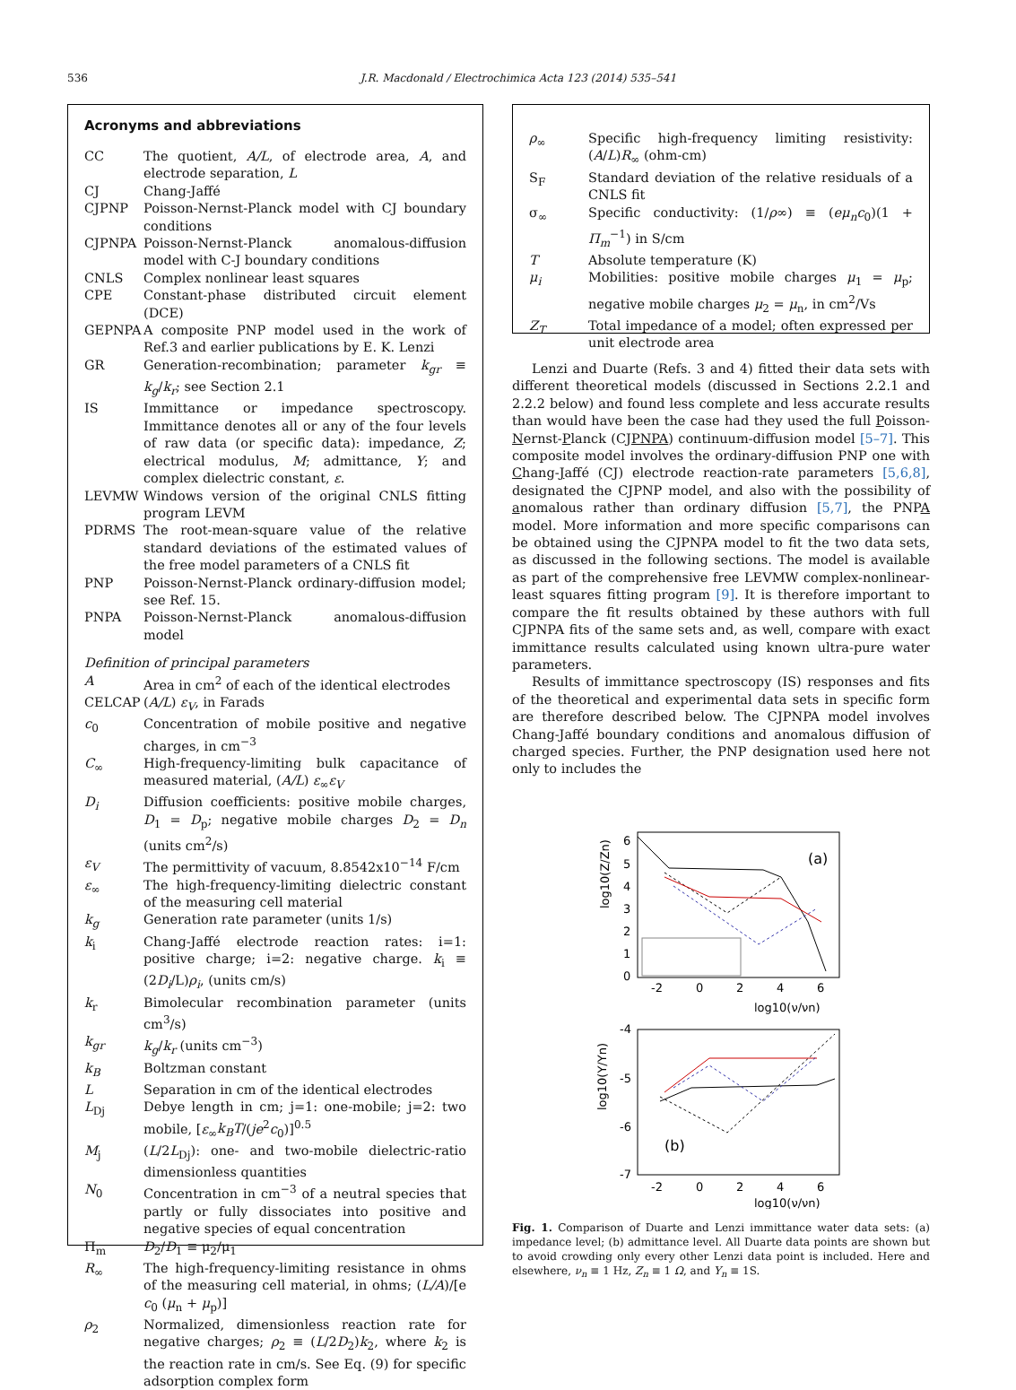536 J.R. Macdonald / Electrochimica Acta 123 (2014) 535–541
Acronyms and abbreviations
CC The quotient, A/L, of electrode area, A, and electrode separation, L
CJ Chang-Jaffé
CJPNP Poisson-Nernst-Planck model with CJ boundary conditions
CJPNPA Poisson-Nernst-Planck anomalous-diffusion model with C-J boundary conditions
CNLS Complex nonlinear least squares
CPE Constant-phase distributed circuit element (DCE)
GEPNPA A composite PNP model used in the work of Ref.3 and earlier publications by E. K. Lenzi
GR Generation-recombination; parameter k<sub>gr</sub> ≡ k<sub>g</sub>/k<sub>r</sub>; see Section 2.1
IS Immittance or impedance spectroscopy. Immittance denotes all or any of the four levels of raw data (or specific data): impedance, Z; electrical modulus, M; admittance, Y; and complex dielectric constant, ε.
LEVMW Windows version of the original CNLS fitting program LEVM
PDRMS The root-mean-square value of the relative standard deviations of the estimated values of the free model parameters of a CNLS fit
PNP Poisson-Nernst-Planck ordinary-diffusion model; see Ref. 15.
PNPA Poisson-Nernst-Planck anomalous-diffusion model
Definition of principal parameters
A Area in cm<sup>2</sup> of each of the identical electrodes
CELCAP (A/L) ε<sub>V</sub>, in Farads
c<sub>0</sub> Concentration of mobile positive and negative charges, in cm<sup>−3</sup>
C<sub>∞</sub> High-frequency-limiting bulk capacitance of measured material, (A/L) ε<sub>∞</sub>ε<sub>V</sub>
D<sub>i</sub> Diffusion coefficients: positive mobile charges, D<sub>1</sub> = D<sub>p</sub>; negative mobile charges D<sub>2</sub> = D<sub>n</sub> (units cm<sup>2</sup>/s)
ε<sub>V</sub> The permittivity of vacuum, 8.8542x10<sup>−14</sup> F/cm
ε<sub>∞</sub> The high-frequency-limiting dielectric constant of the measuring cell material
k<sub>g</sub> Generation rate parameter (units 1/s)
k<sub>i</sub> Chang-Jaffé electrode reaction rates: i=1: positive charge; i=2: negative charge. k<sub>i</sub> ≡ (2D<sub>i</sub>/L)ρ<sub>i</sub>, (units cm/s)
k<sub>r</sub> Bimolecular recombination parameter (units cm<sup>3</sup>/s)
k<sub>gr</sub> k<sub>g</sub>/k<sub>r</sub> (units cm<sup>−3</sup>)
k<sub>B</sub> Boltzman constant
L Separation in cm of the identical electrodes
L<sub>Dj</sub> Debye length in cm; j=1: one-mobile; j=2: two mobile, [ε<sub>∞</sub>k<sub>B</sub>T/(je<sup>2</sup>c<sub>0</sub>)]<sup>0.5</sup>
M<sub>j</sub> (L/2L<sub>Dj</sub>): one- and two-mobile dielectric-ratio dimensionless quantities
N<sub>0</sub> Concentration in cm<sup>−3</sup> of a neutral species that partly or fully dissociates into positive and negative species of equal concentration
Π<sub>m</sub> D<sub>2</sub>/D<sub>1</sub> ≡ μ<sub>2</sub>/μ<sub>1</sub>
R<sub>∞</sub> The high-frequency-limiting resistance in ohms of the measuring cell material, in ohms; (L/A)/[e c<sub>0</sub> (μ<sub>n</sub> + μ<sub>p</sub>)]
ρ<sub>2</sub> Normalized, dimensionless reaction rate for negative charges; ρ<sub>2</sub> ≡ (L/2D<sub>2</sub>)k<sub>2</sub>, where k<sub>2</sub> is the reaction rate in cm/s. See Eq. (9) for specific adsorption complex form
ρ<sub>∞</sub> Specific high-frequency limiting resistivity: (A/L)R<sub>∞</sub> (ohm-cm)
S<sub>F</sub> Standard deviation of the relative residuals of a CNLS fit
σ<sub>∞</sub> Specific conductivity: (1/ρ∞) ≡ (eμ<sub>n</sub>c<sub>0</sub>)(1 + Π<sub>m</sub><sup>−1</sup>) in S/cm
T Absolute temperature (K)
μ<sub>i</sub> Mobilities: positive mobile charges μ<sub>1</sub> = μ<sub>p</sub>; negative mobile charges μ<sub>2</sub> = μ<sub>n</sub>, in cm<sup>2</sup>/Vs
Z<sub>T</sub> Total impedance of a model; often expressed per unit electrode area
Lenzi and Duarte (Refs. 3 and 4) fitted their data sets with different theoretical models (discussed in Sections 2.2.1 and 2.2.2 below) and found less complete and less accurate results than would have been the case had they used the full Poisson-Nernst-Planck (CJPNPA) continuum-diffusion model [5–7]. This composite model involves the ordinary-diffusion PNP one with Chang-Jaffé (CJ) electrode reaction-rate parameters [5,6,8], designated the CJPNP model, and also with the possibility of anomalous rather than ordinary diffusion [5,7], the PNPA model. More information and more specific comparisons can be obtained using the CJPNPA model to fit the two data sets, as discussed in the following sections. The model is available as part of the comprehensive free LEVMW complex-nonlinear-least squares fitting program [9]. It is therefore important to compare the fit results obtained by these authors with full CJPNPA fits of the same sets and, as well, compare with exact immittance results calculated using known ultra-pure water parameters.
Results of immittance spectroscopy (IS) responses and fits of the theoretical and experimental data sets in specific form are therefore described below. The CJPNPA model involves Chang-Jaffé boundary conditions and anomalous diffusion of charged species. Further, the PNP designation used here not only to includes the
log10(Z/Zn)
6
5
4
3
2
1
0
(a)
-2
0
2
4
6
log10(ν/νn)
log10(Y/Yn)
-4
-5
-6
-7
(b)
-2
0
2
4
6
log10(ν/νn)
Fig. 1. Comparison of Duarte and Lenzi immittance water data sets: (a) impedance level; (b) admittance level. All Duarte data points are shown but to avoid crowding only every other Lenzi data point is included. Here and elsewhere, ν<sub>n</sub> ≡ 1 Hz, Z<sub>n</sub> ≡ 1 Ω, and Y<sub>n</sub> ≡ 1S.